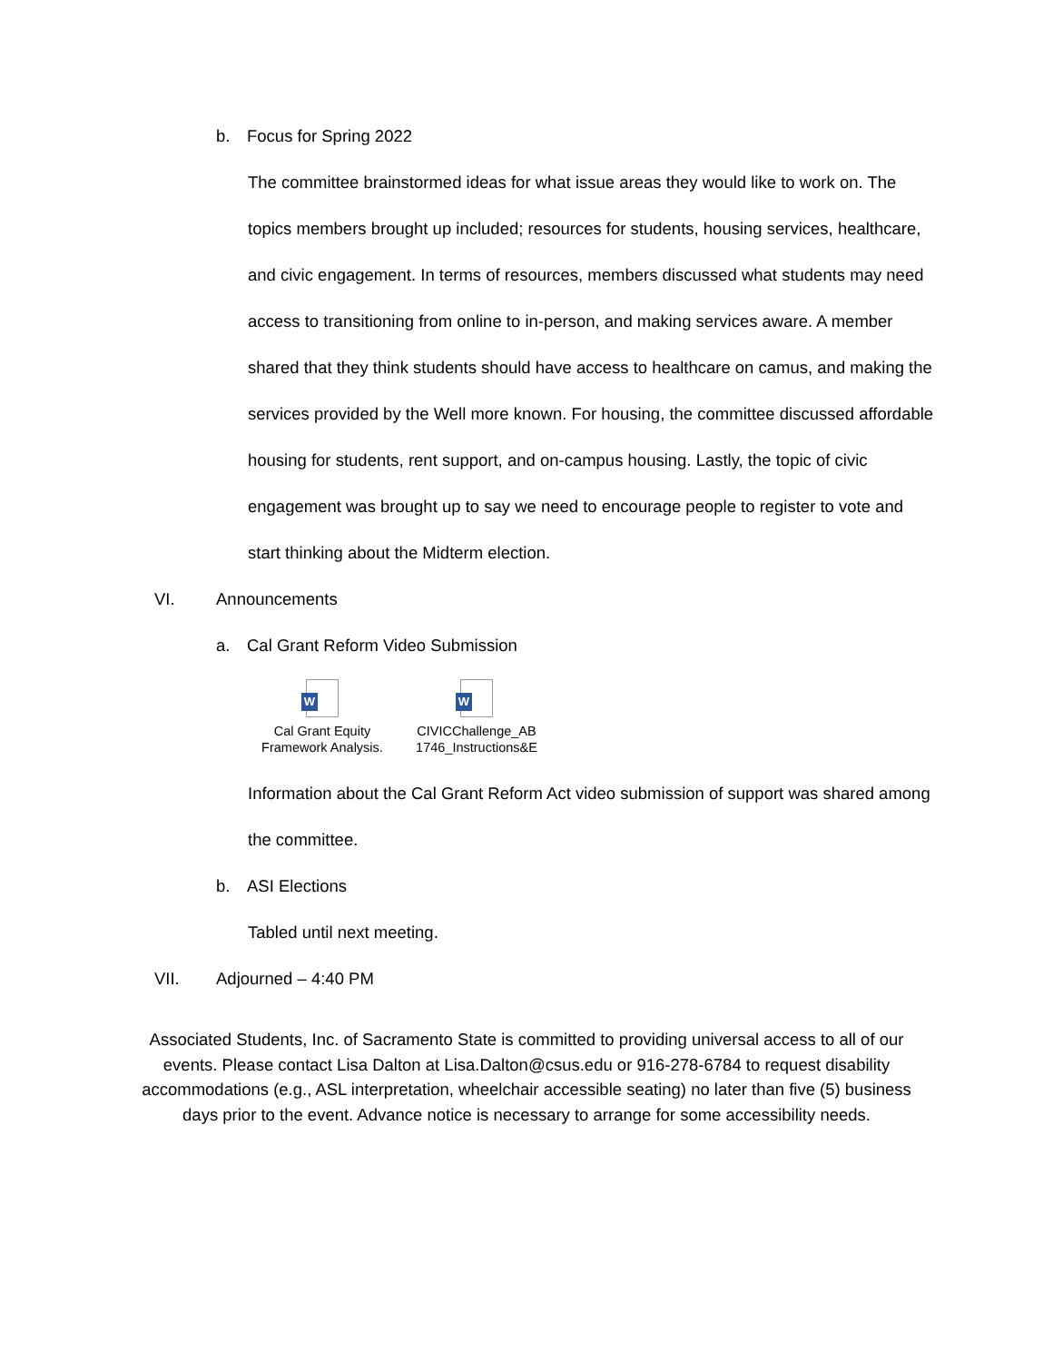b. Focus for Spring 2022
The committee brainstormed ideas for what issue areas they would like to work on. The topics members brought up included; resources for students, housing services, healthcare, and civic engagement. In terms of resources, members discussed what students may need access to transitioning from online to in-person, and making services aware. A member shared that they think students should have access to healthcare on camus, and making the services provided by the Well more known. For housing, the committee discussed affordable housing for students, rent support, and on-campus housing. Lastly, the topic of civic engagement was brought up to say we need to encourage people to register to vote and start thinking about the Midterm election.
VI. Announcements
a. Cal Grant Reform Video Submission
W
Cal Grant Equity
Framework Analysis.
W
CIVICChallenge_AB
1746_Instructions&E
Information about the Cal Grant Reform Act video submission of support was shared among the committee.
b. ASI Elections
Tabled until next meeting.
VII. Adjourned – 4:40 PM
Associated Students, Inc. of Sacramento State is committed to providing universal access to all of our events. Please contact Lisa Dalton at Lisa.Dalton@csus.edu or 916-278-6784 to request disability accommodations (e.g., ASL interpretation, wheelchair accessible seating) no later than five (5) business days prior to the event. Advance notice is necessary to arrange for some accessibility needs.